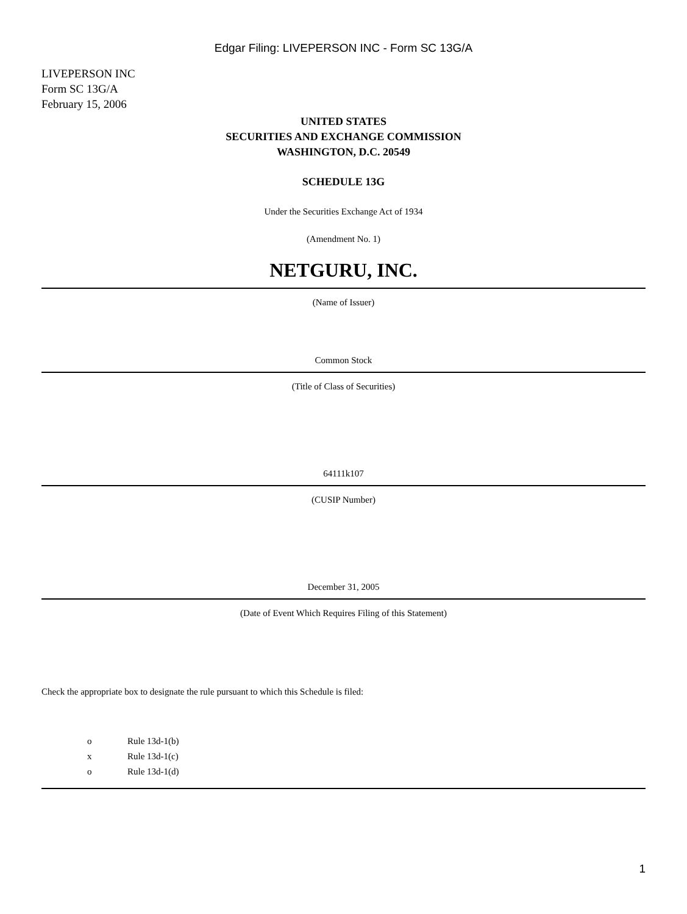Edgar Filing: LIVEPERSON INC - Form SC 13G/A
LIVEPERSON INC
Form SC 13G/A
February 15, 2006
UNITED STATES
SECURITIES AND EXCHANGE COMMISSION
WASHINGTON, D.C. 20549
SCHEDULE 13G
Under the Securities Exchange Act of 1934
(Amendment No. 1)
NETGURU, INC.
(Name of Issuer)
Common Stock
(Title of Class of Securities)
64111k107
(CUSIP Number)
December 31, 2005
(Date of Event Which Requires Filing of this Statement)
Check the appropriate box to designate the rule pursuant to which this Schedule is filed:
o Rule 13d-1(b)
x Rule 13d-1(c)
o Rule 13d-1(d)
1